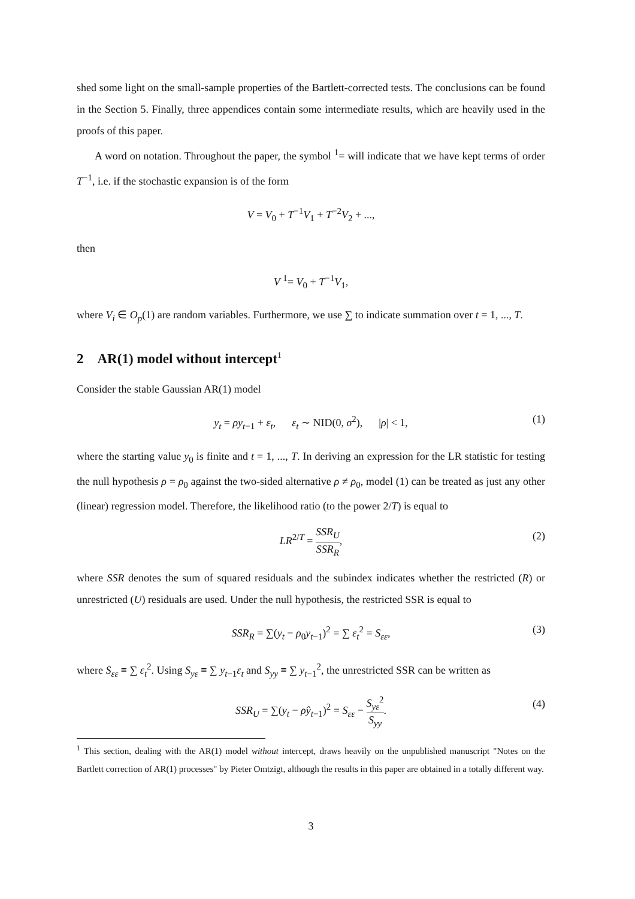shed some light on the small-sample properties of the Bartlett-corrected tests. The conclusions can be found in the Section 5. Finally, three appendices contain some intermediate results, which are heavily used in the proofs of this paper.
A word on notation. Throughout the paper, the symbol <sup>1</sup>= will indicate that we have kept terms of order T<sup>−1</sup>, i.e. if the stochastic expansion is of the form
V = V<sub>0</sub> + T<sup>−1</sup>V<sub>1</sub> + T<sup>−2</sup>V<sub>2</sub> + ...,
then
V <sup>1</sup>= V<sub>0</sub> + T<sup>−1</sup>V<sub>1</sub>,
where V<sub>i</sub> ∈ O<sub>p</sub>(1) are random variables. Furthermore, we use ∑ to indicate summation over t = 1, ..., T.
2 AR(1) model without intercept<sup>1</sup>
Consider the stable Gaussian AR(1) model
y<sub>t</sub> = ρy<sub>t−1</sub> + ε<sub>t</sub>, ε<sub>t</sub> ∼ NID(0, σ<sup>2</sup>), |ρ| < 1, (1)
where the starting value y<sub>0</sub> is finite and t = 1, ..., T. In deriving an expression for the LR statistic for testing the null hypothesis ρ = ρ<sub>0</sub> against the two-sided alternative ρ ≠ ρ<sub>0</sub>, model (1) can be treated as just any other (linear) regression model. Therefore, the likelihood ratio (to the power 2/T) is equal to
LR<sup>2/T</sup> = SSR<sub>U</sub> SSR<sub>R</sub>,
(2)
where SSR denotes the sum of squared residuals and the subindex indicates whether the restricted (R) or unrestricted (U) residuals are used. Under the null hypothesis, the restricted SSR is equal to
SSR<sub>R</sub> = ∑(y<sub>t</sub> − ρ<sub>0</sub>y<sub>t−1</sub>)<sup>2</sup> = ∑ ε<sub>t</sub><sup>2</sup> = S<sub>εε</sub>, (3)
where S<sub>εε</sub> ≡ ∑ ε<sub>t</sub><sup>2</sup>. Using S<sub>yε</sub> ≡ ∑ y<sub>t−1</sub>ε<sub>t</sub> and S<sub>yy</sub> ≡ ∑ y<sub>t−1</sub><sup>2</sup>, the unrestricted SSR can be written as
SSR<sub>U</sub> = ∑(y<sub>t</sub> − ρ̂y<sub>t−1</sub>)<sup>2</sup> = S<sub>εε</sub> − S<sub>yε</sub><sup>2</sup> S<sub>yy</sub>.
(4)
<sup>1</sup> This section, dealing with the AR(1) model without intercept, draws heavily on the unpublished manuscript "Notes on the Bartlett correction of AR(1) processes" by Pieter Omtzigt, although the results in this paper are obtained in a totally different way.
3